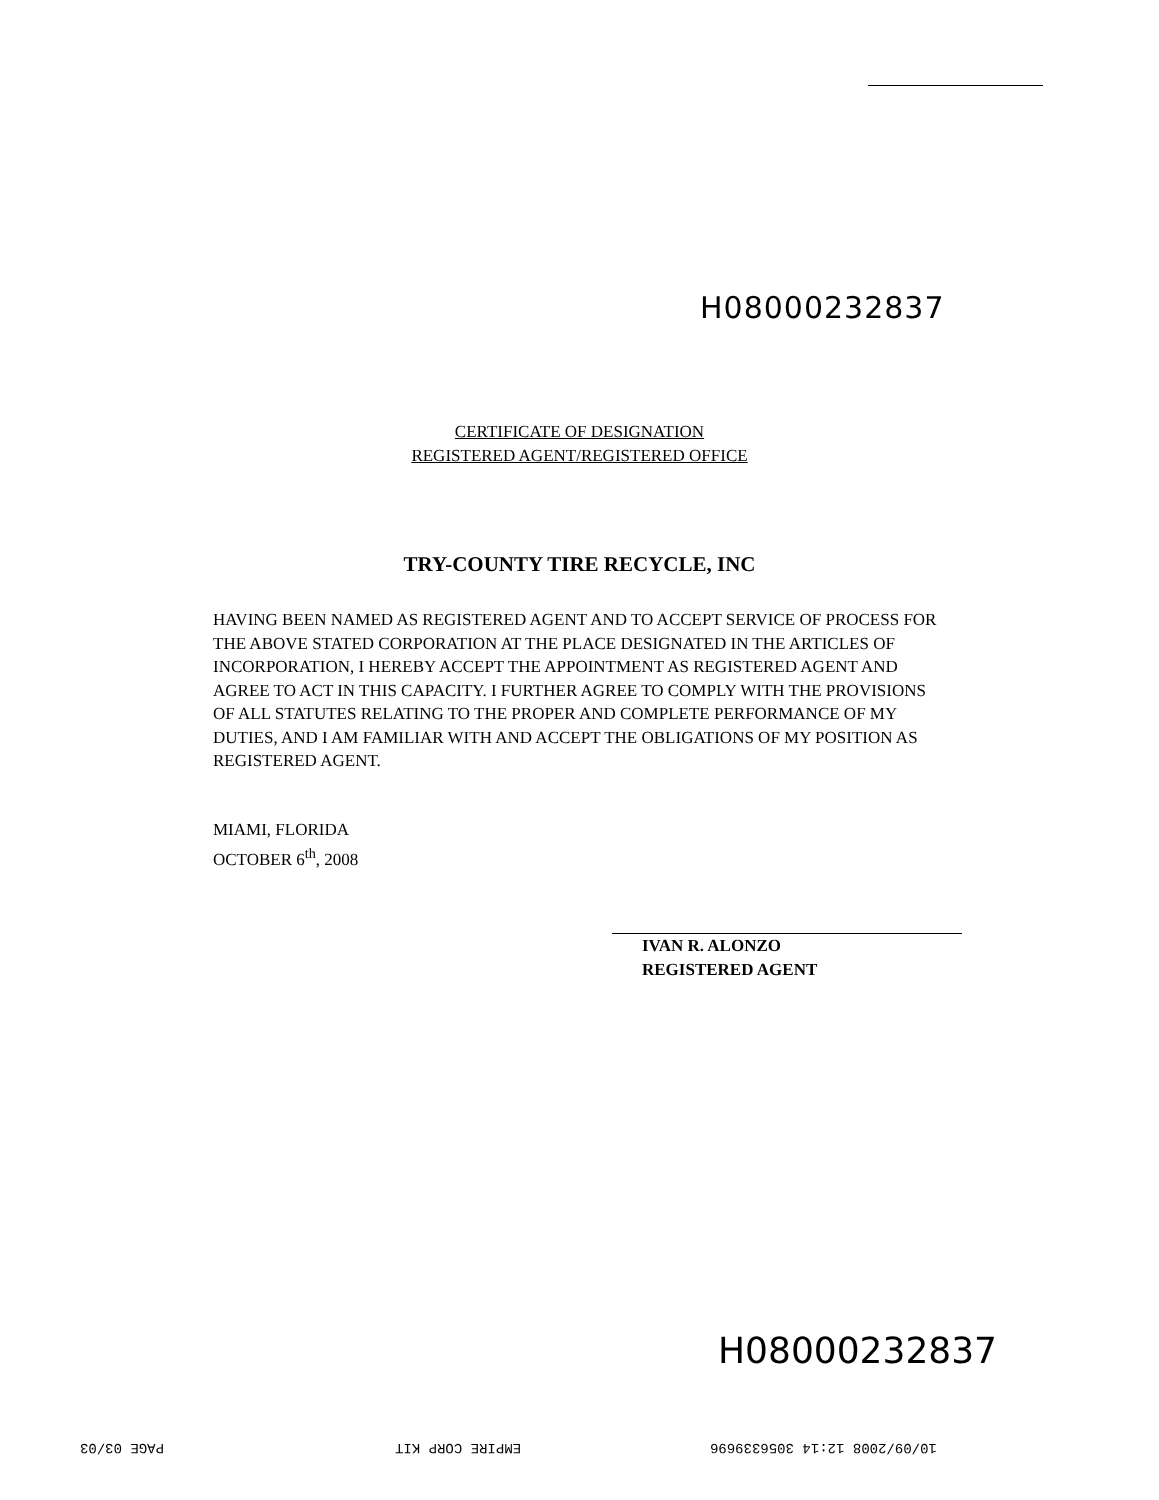H08000232837
CERTIFICATE OF DESIGNATION
REGISTERED AGENT/REGISTERED OFFICE
TRY-COUNTY TIRE RECYCLE, INC
HAVING BEEN NAMED AS REGISTERED AGENT AND TO ACCEPT SERVICE OF PROCESS FOR THE ABOVE STATED CORPORATION AT THE PLACE DESIGNATED IN THE ARTICLES OF INCORPORATION, I HEREBY ACCEPT THE APPOINTMENT AS REGISTERED AGENT AND AGREE TO ACT IN THIS CAPACITY. I FURTHER AGREE TO COMPLY WITH THE PROVISIONS OF ALL STATUTES RELATING TO THE PROPER AND COMPLETE PERFORMANCE OF MY DUTIES, AND I AM FAMILIAR WITH AND ACCEPT THE OBLIGATIONS OF MY POSITION AS REGISTERED AGENT.
MIAMI, FLORIDA
OCTOBER 6<sup>th</sup>, 2008
IVAN R. ALONZO
REGISTERED AGENT
H08000232837
10/09/2008 12:14 3056339696
EMPIRE CORP KIT
PAGE 03/03